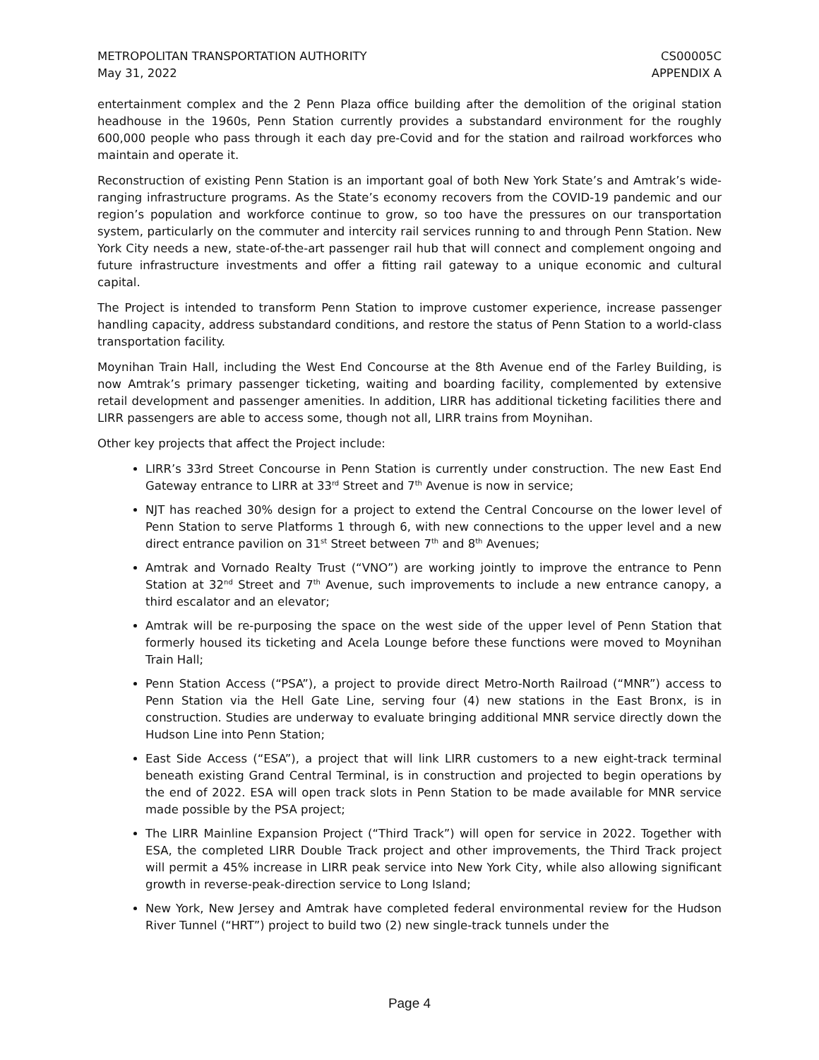METROPOLITAN TRANSPORTATION AUTHORITY
May 31, 2022
CS00005C
APPENDIX A
entertainment complex and the 2 Penn Plaza office building after the demolition of the original station headhouse in the 1960s, Penn Station currently provides a substandard environment for the roughly 600,000 people who pass through it each day pre-Covid and for the station and railroad workforces who maintain and operate it.
Reconstruction of existing Penn Station is an important goal of both New York State’s and Amtrak’s wide-ranging infrastructure programs. As the State’s economy recovers from the COVID-19 pandemic and our region’s population and workforce continue to grow, so too have the pressures on our transportation system, particularly on the commuter and intercity rail services running to and through Penn Station. New York City needs a new, state-of-the-art passenger rail hub that will connect and complement ongoing and future infrastructure investments and offer a fitting rail gateway to a unique economic and cultural capital.
The Project is intended to transform Penn Station to improve customer experience, increase passenger handling capacity, address substandard conditions, and restore the status of Penn Station to a world-class transportation facility.
Moynihan Train Hall, including the West End Concourse at the 8th Avenue end of the Farley Building, is now Amtrak’s primary passenger ticketing, waiting and boarding facility, complemented by extensive retail development and passenger amenities. In addition, LIRR has additional ticketing facilities there and LIRR passengers are able to access some, though not all, LIRR trains from Moynihan.
Other key projects that affect the Project include:
LIRR’s 33rd Street Concourse in Penn Station is currently under construction. The new East End Gateway entrance to LIRR at 33<sup>rd</sup> Street and 7<sup>th</sup> Avenue is now in service;
NJT has reached 30% design for a project to extend the Central Concourse on the lower level of Penn Station to serve Platforms 1 through 6, with new connections to the upper level and a new direct entrance pavilion on 31<sup>st</sup> Street between 7<sup>th</sup> and 8<sup>th</sup> Avenues;
Amtrak and Vornado Realty Trust (“VNO”) are working jointly to improve the entrance to Penn Station at 32<sup>nd</sup> Street and 7<sup>th</sup> Avenue, such improvements to include a new entrance canopy, a third escalator and an elevator;
Amtrak will be re-purposing the space on the west side of the upper level of Penn Station that formerly housed its ticketing and Acela Lounge before these functions were moved to Moynihan Train Hall;
Penn Station Access (“PSA”), a project to provide direct Metro-North Railroad (“MNR”) access to Penn Station via the Hell Gate Line, serving four (4) new stations in the East Bronx, is in construction. Studies are underway to evaluate bringing additional MNR service directly down the Hudson Line into Penn Station;
East Side Access (“ESA”), a project that will link LIRR customers to a new eight-track terminal beneath existing Grand Central Terminal, is in construction and projected to begin operations by the end of 2022. ESA will open track slots in Penn Station to be made available for MNR service made possible by the PSA project;
The LIRR Mainline Expansion Project (“Third Track”) will open for service in 2022. Together with ESA, the completed LIRR Double Track project and other improvements, the Third Track project will permit a 45% increase in LIRR peak service into New York City, while also allowing significant growth in reverse-peak-direction service to Long Island;
New York, New Jersey and Amtrak have completed federal environmental review for the Hudson River Tunnel (“HRT”) project to build two (2) new single-track tunnels under the
Page 4